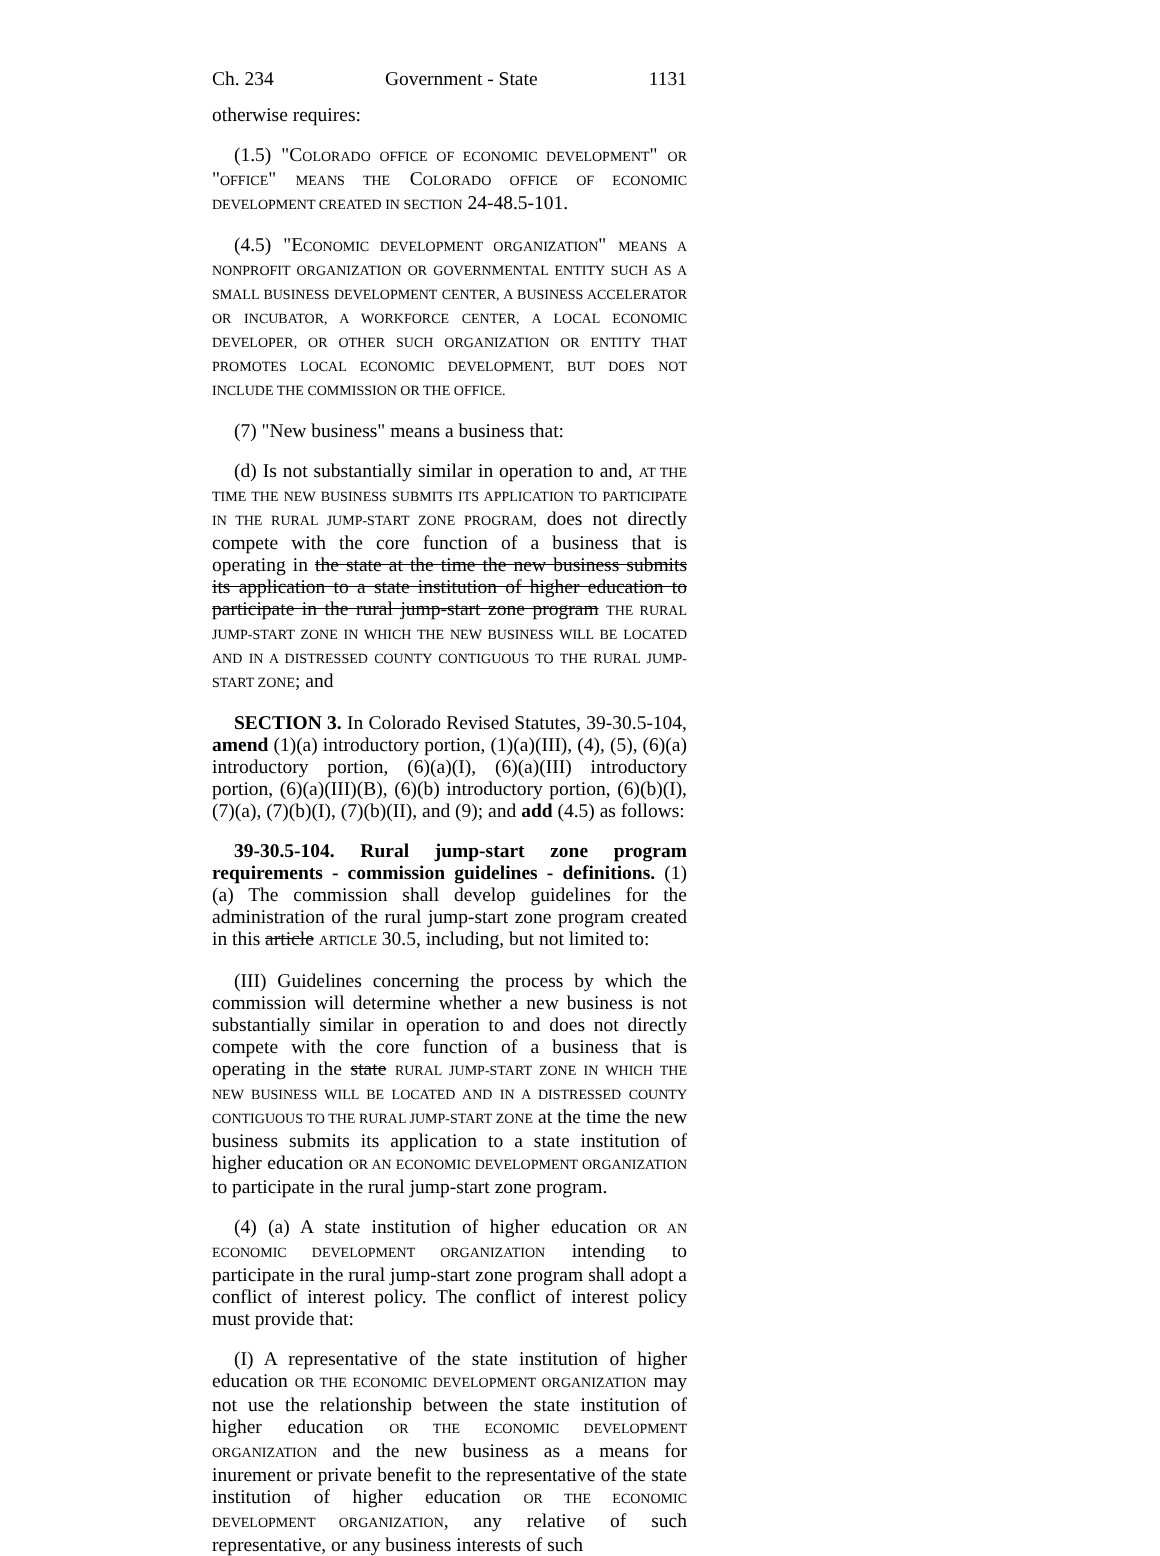Ch. 234 Government - State 1131
otherwise requires:
(1.5) "COLORADO OFFICE OF ECONOMIC DEVELOPMENT" OR "OFFICE" MEANS THE COLORADO OFFICE OF ECONOMIC DEVELOPMENT CREATED IN SECTION 24-48.5-101.
(4.5) "ECONOMIC DEVELOPMENT ORGANIZATION" MEANS A NONPROFIT ORGANIZATION OR GOVERNMENTAL ENTITY SUCH AS A SMALL BUSINESS DEVELOPMENT CENTER, A BUSINESS ACCELERATOR OR INCUBATOR, A WORKFORCE CENTER, A LOCAL ECONOMIC DEVELOPER, OR OTHER SUCH ORGANIZATION OR ENTITY THAT PROMOTES LOCAL ECONOMIC DEVELOPMENT, BUT DOES NOT INCLUDE THE COMMISSION OR THE OFFICE.
(7) "New business" means a business that:
(d) Is not substantially similar in operation to and, AT THE TIME THE NEW BUSINESS SUBMITS ITS APPLICATION TO PARTICIPATE IN THE RURAL JUMP-START ZONE PROGRAM, does not directly compete with the core function of a business that is operating in the state at the time the new business submits its application to a state institution of higher education to participate in the rural jump-start zone program THE RURAL JUMP-START ZONE IN WHICH THE NEW BUSINESS WILL BE LOCATED AND IN A DISTRESSED COUNTY CONTIGUOUS TO THE RURAL JUMP-START ZONE; and
SECTION 3. In Colorado Revised Statutes, 39-30.5-104, amend (1)(a) introductory portion, (1)(a)(III), (4), (5), (6)(a) introductory portion, (6)(a)(I), (6)(a)(III) introductory portion, (6)(a)(III)(B), (6)(b) introductory portion, (6)(b)(I), (7)(a), (7)(b)(I), (7)(b)(II), and (9); and add (4.5) as follows:
39-30.5-104. Rural jump-start zone program requirements - commission guidelines - definitions. (1) (a) The commission shall develop guidelines for the administration of the rural jump-start zone program created in this article ARTICLE 30.5, including, but not limited to:
(III) Guidelines concerning the process by which the commission will determine whether a new business is not substantially similar in operation to and does not directly compete with the core function of a business that is operating in the state RURAL JUMP-START ZONE IN WHICH THE NEW BUSINESS WILL BE LOCATED AND IN A DISTRESSED COUNTY CONTIGUOUS TO THE RURAL JUMP-START ZONE at the time the new business submits its application to a state institution of higher education OR AN ECONOMIC DEVELOPMENT ORGANIZATION to participate in the rural jump-start zone program.
(4) (a) A state institution of higher education OR AN ECONOMIC DEVELOPMENT ORGANIZATION intending to participate in the rural jump-start zone program shall adopt a conflict of interest policy. The conflict of interest policy must provide that:
(I) A representative of the state institution of higher education OR THE ECONOMIC DEVELOPMENT ORGANIZATION may not use the relationship between the state institution of higher education OR THE ECONOMIC DEVELOPMENT ORGANIZATION and the new business as a means for inurement or private benefit to the representative of the state institution of higher education OR THE ECONOMIC DEVELOPMENT ORGANIZATION, any relative of such representative, or any business interests of such